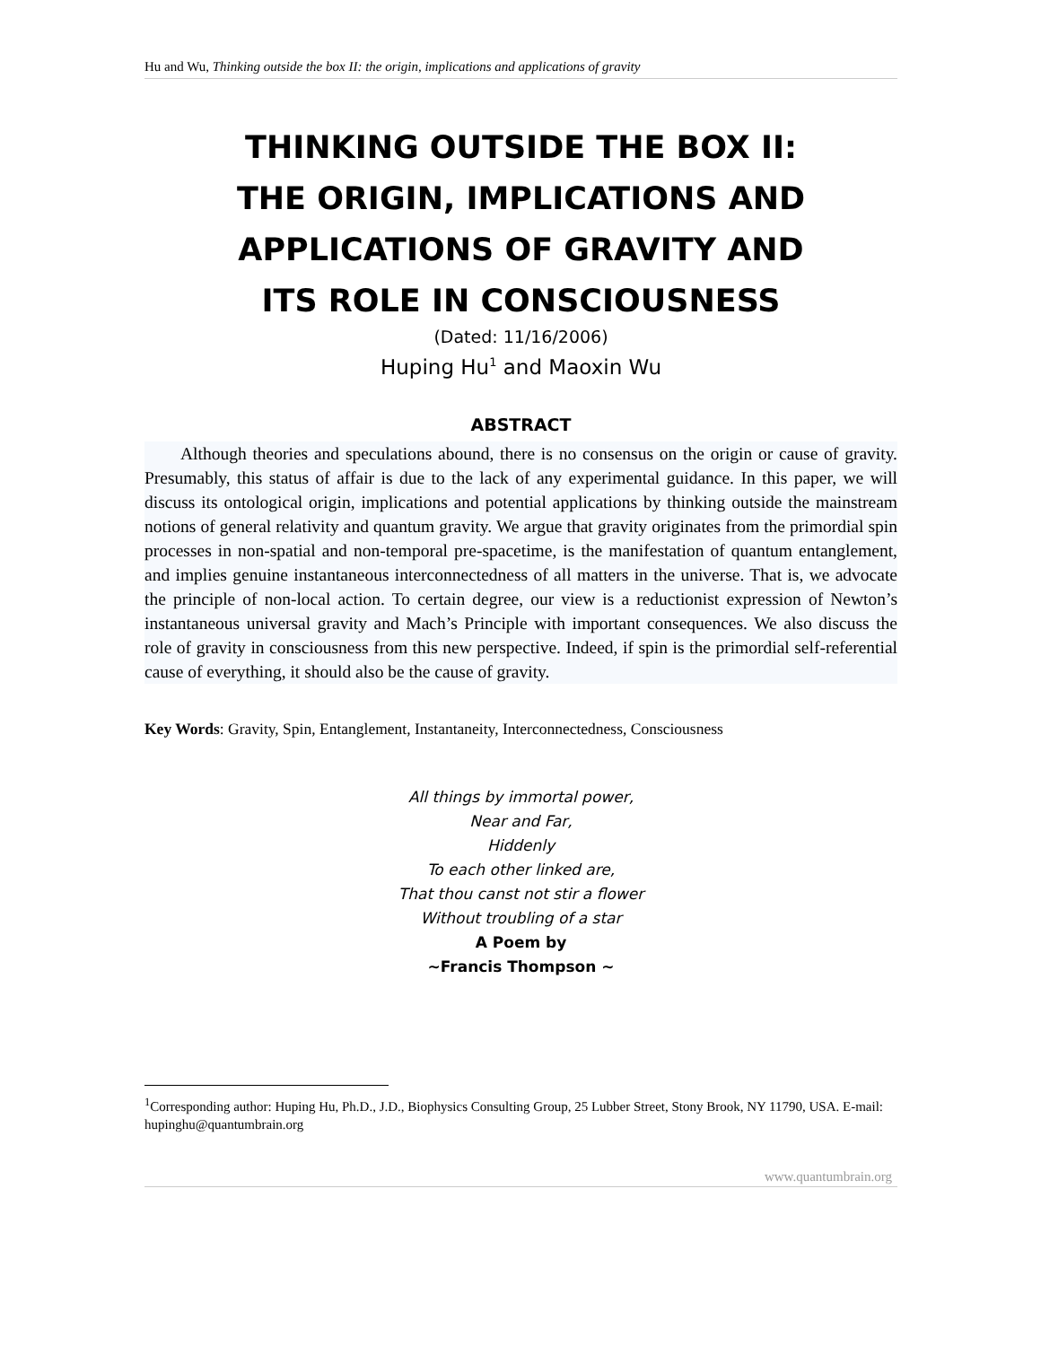Hu and Wu, Thinking outside the box II: the origin, implications and applications of gravity
THINKING OUTSIDE THE BOX II:
THE ORIGIN, IMPLICATIONS AND
APPLICATIONS OF GRAVITY AND
ITS ROLE IN CONSCIOUSNESS
(Dated: 11/16/2006)
Huping Hu<sup>1</sup> and Maoxin Wu
ABSTRACT
Although theories and speculations abound, there is no consensus on the origin or cause of gravity. Presumably, this status of affair is due to the lack of any experimental guidance. In this paper, we will discuss its ontological origin, implications and potential applications by thinking outside the mainstream notions of general relativity and quantum gravity. We argue that gravity originates from the primordial spin processes in non-spatial and non-temporal pre-spacetime, is the manifestation of quantum entanglement, and implies genuine instantaneous interconnectedness of all matters in the universe. That is, we advocate the principle of non-local action. To certain degree, our view is a reductionist expression of Newton’s instantaneous universal gravity and Mach’s Principle with important consequences. We also discuss the role of gravity in consciousness from this new perspective. Indeed, if spin is the primordial self-referential cause of everything, it should also be the cause of gravity.
Key Words: Gravity, Spin, Entanglement, Instantaneity, Interconnectedness, Consciousness
All things by immortal power,
Near and Far,
Hiddenly
To each other linked are,
That thou canst not stir a flower
Without troubling of a star
A Poem by
~Francis Thompson ~
<sup>1</sup> Corresponding author: Huping Hu, Ph.D., J.D., Biophysics Consulting Group, 25 Lubber Street, Stony Brook, NY 11790, USA. E-mail: hupinghu@quantumbrain.org
www.quantumbrain.org